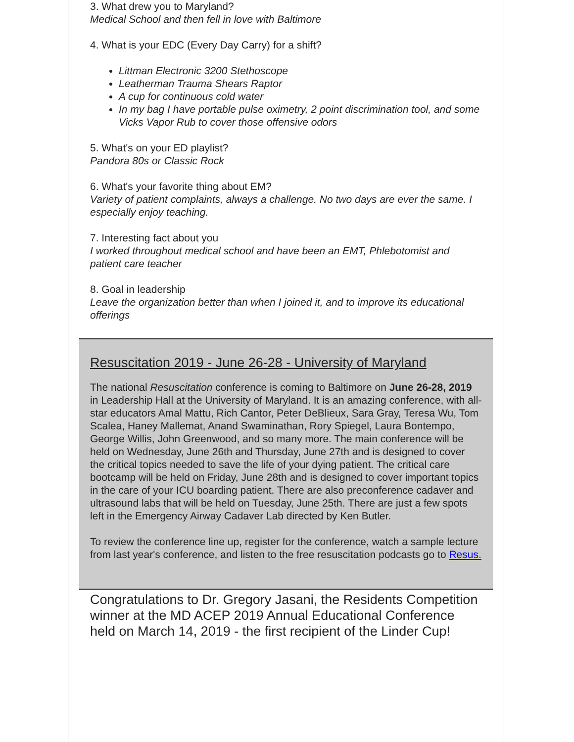3. What drew you to Maryland?
Medical School and then fell in love with Baltimore
4. What is your EDC (Every Day Carry) for a shift?
Littman Electronic 3200 Stethoscope
Leatherman Trauma Shears Raptor
A cup for continuous cold water
In my bag I have portable pulse oximetry, 2 point discrimination tool, and some Vicks Vapor Rub to cover those offensive odors
5. What's on your ED playlist?
Pandora 80s or Classic Rock
6. What's your favorite thing about EM?
Variety of patient complaints, always a challenge. No two days are ever the same. I especially enjoy teaching.
7. Interesting fact about you
I worked throughout medical school and have been an EMT, Phlebotomist and patient care teacher
8. Goal in leadership
Leave the organization better than when I joined it, and to improve its educational offerings
Resuscitation 2019 - June 26-28 - University of Maryland
The national Resuscitation conference is coming to Baltimore on June 26-28, 2019 in Leadership Hall at the University of Maryland. It is an amazing conference, with all-star educators Amal Mattu, Rich Cantor, Peter DeBlieux, Sara Gray, Teresa Wu, Tom Scalea, Haney Mallemat, Anand Swaminathan, Rory Spiegel, Laura Bontempo, George Willis, John Greenwood, and so many more. The main conference will be held on Wednesday, June 26th and Thursday, June 27th and is designed to cover the critical topics needed to save the life of your dying patient. The critical care bootcamp will be held on Friday, June 28th and is designed to cover important topics in the care of your ICU boarding patient. There are also preconference cadaver and ultrasound labs that will be held on Tuesday, June 25th. There are just a few spots left in the Emergency Airway Cadaver Lab directed by Ken Butler.
To review the conference line up, register for the conference, watch a sample lecture from last year's conference, and listen to the free resuscitation podcasts go to Resus.
Congratulations to Dr. Gregory Jasani, the Residents Competition winner at the MD ACEP 2019 Annual Educational Conference held on March 14, 2019 - the first recipient of the Linder Cup!